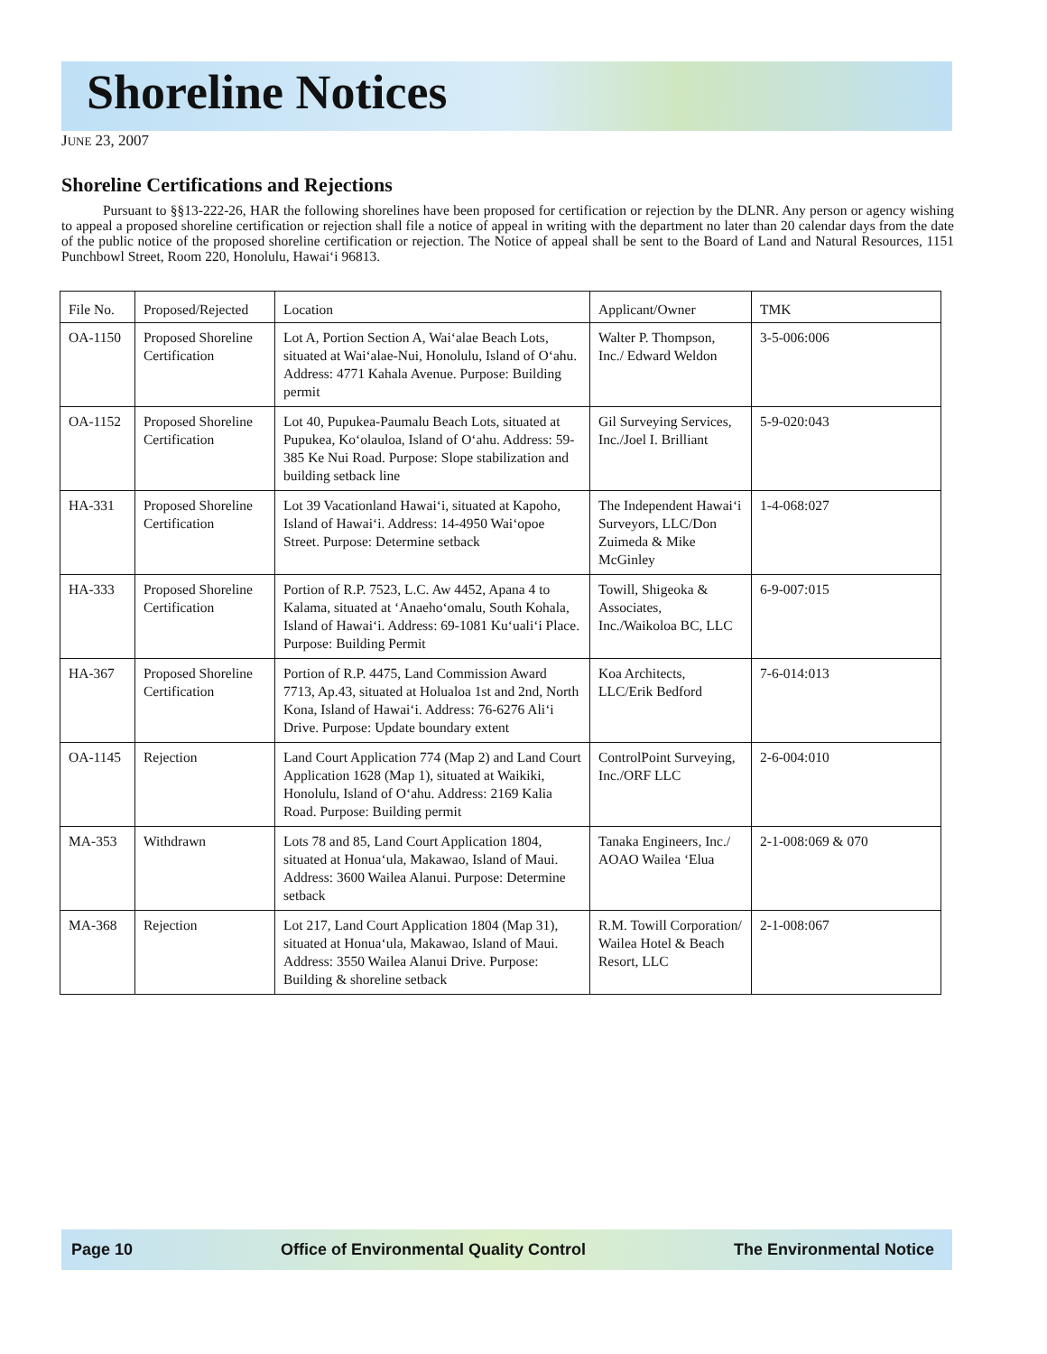Shoreline Notices
JUNE 23, 2007
Shoreline Certifications and Rejections
Pursuant to §§13-222-26, HAR the following shorelines have been proposed for certification or rejection by the DLNR. Any person or agency wishing to appeal a proposed shoreline certification or rejection shall file a notice of appeal in writing with the department no later than 20 calendar days from the date of the public notice of the proposed shoreline certification or rejection. The Notice of appeal shall be sent to the Board of Land and Natural Resources, 1151 Punchbowl Street, Room 220, Honolulu, Hawai‘i 96813.
| File No. | Proposed/Rejected | Location | Applicant/Owner | TMK |
| --- | --- | --- | --- | --- |
| OA-1150 | Proposed Shoreline Certification | Lot A, Portion Section A, Wai‘alae Beach Lots, situated at Wai‘alae-Nui, Honolulu, Island of O‘ahu. Address: 4771 Kahala Avenue. Purpose: Building permit | Walter P. Thompson, Inc./ Edward Weldon | 3-5-006:006 |
| OA-1152 | Proposed Shoreline Certification | Lot 40, Pupukea-Paumalu Beach Lots, situated at Pupukea, Ko‘olauloa, Island of O‘ahu. Address: 59-385 Ke Nui Road. Purpose: Slope stabilization and building setback line | Gil Surveying Services, Inc./Joel I. Brilliant | 5-9-020:043 |
| HA-331 | Proposed Shoreline Certification | Lot 39 Vacationland Hawai‘i, situated at Kapoho, Island of Hawai‘i. Address: 14-4950 Wai‘opoe Street. Purpose: Determine setback | The Independent Hawai‘i Surveyors, LLC/Don Zuimeda & Mike McGinley | 1-4-068:027 |
| HA-333 | Proposed Shoreline Certification | Portion of R.P. 7523, L.C. Aw 4452, Apana 4 to Kalama, situated at ‘Anaeho‘omalu, South Kohala, Island of Hawai‘i. Address: 69-1081 Ku‘uali‘i Place. Purpose: Building Permit | Towill, Shigeoka & Associates, Inc./Waikoloa BC, LLC | 6-9-007:015 |
| HA-367 | Proposed Shoreline Certification | Portion of R.P. 4475, Land Commission Award 7713, Ap.43, situated at Holualoa 1st and 2nd, North Kona, Island of Hawai‘i. Address: 76-6276 Ali‘i Drive. Purpose: Update boundary extent | Koa Architects, LLC/Erik Bedford | 7-6-014:013 |
| OA-1145 | Rejection | Land Court Application 774 (Map 2) and Land Court Application 1628 (Map 1), situated at Waikiki, Honolulu, Island of O‘ahu. Address: 2169 Kalia Road. Purpose: Building permit | ControlPoint Surveying, Inc./ORF LLC | 2-6-004:010 |
| MA-353 | Withdrawn | Lots 78 and 85, Land Court Application 1804, situated at Honua‘ula, Makawao, Island of Maui. Address: 3600 Wailea Alanui. Purpose: Determine setback | Tanaka Engineers, Inc./ AOAO Wailea ‘Elua | 2-1-008:069 & 070 |
| MA-368 | Rejection | Lot 217, Land Court Application 1804 (Map 31), situated at Honua‘ula, Makawao, Island of Maui. Address: 3550 Wailea Alanui Drive. Purpose: Building & shoreline setback | R.M. Towill Corporation/ Wailea Hotel & Beach Resort, LLC | 2-1-008:067 |
Page 10 Office of Environmental Quality Control The Environmental Notice